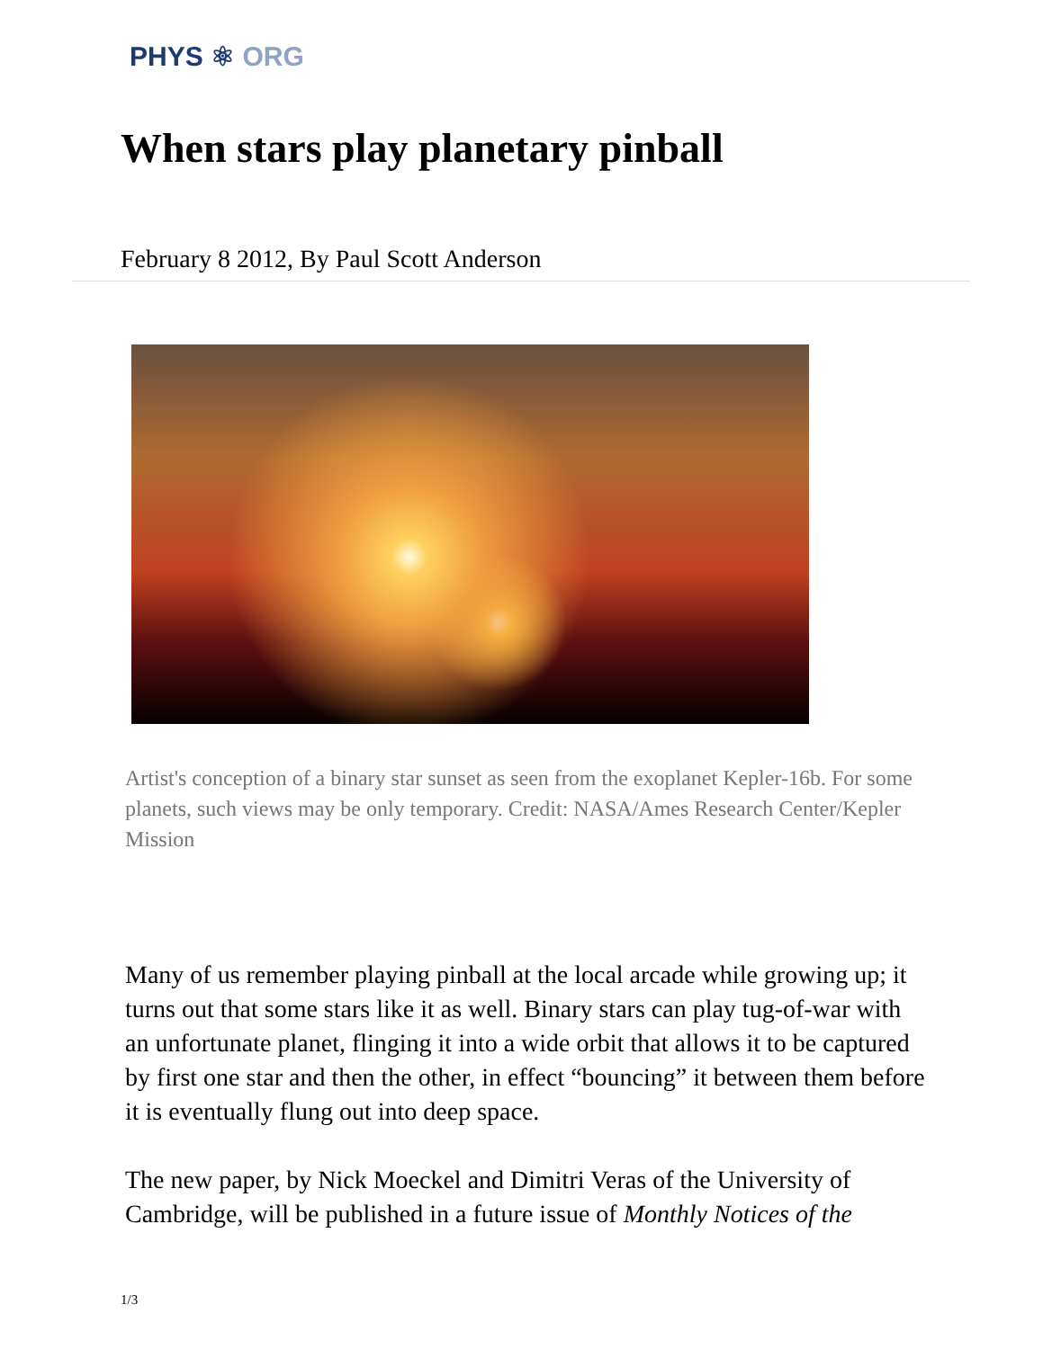PHYS ⚛ ORG
When stars play planetary pinball
February 8 2012, By Paul Scott Anderson
Artist's conception of a binary star sunset as seen from the exoplanet Kepler-16b. For some planets, such views may be only temporary. Credit: NASA/Ames Research Center/Kepler Mission
Many of us remember playing pinball at the local arcade while growing up; it turns out that some stars like it as well. Binary stars can play tug-of-war with an unfortunate planet, flinging it into a wide orbit that allows it to be captured by first one star and then the other, in effect “bouncing” it between them before it is eventually flung out into deep space.
The new paper, by Nick Moeckel and Dimitri Veras of the University of Cambridge, will be published in a future issue of Monthly Notices of the
1/3